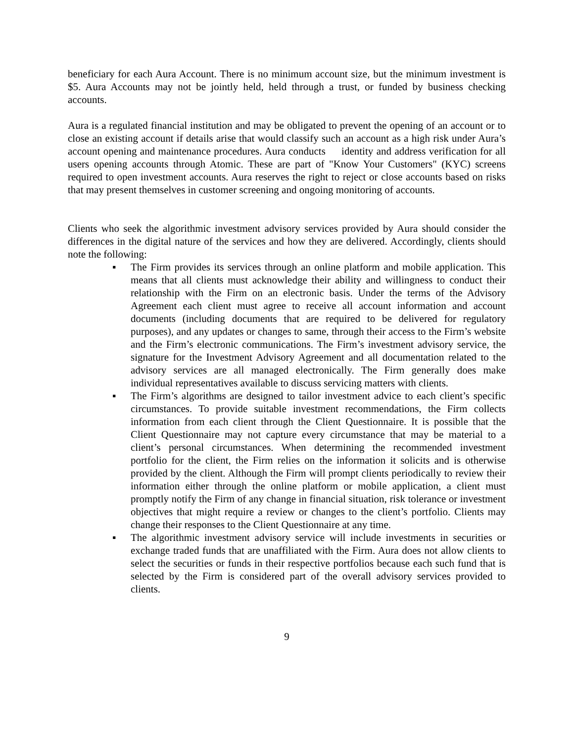beneficiary for each Aura Account. There is no minimum account size, but the minimum investment is $5. Aura Accounts may not be jointly held, held through a trust, or funded by business checking accounts.
Aura is a regulated financial institution and may be obligated to prevent the opening of an account or to close an existing account if details arise that would classify such an account as a high risk under Aura’s account opening and maintenance procedures. Aura conducts identity and address verification for all users opening accounts through Atomic. These are part of "Know Your Customers" (KYC) screens required to open investment accounts. Aura reserves the right to reject or close accounts based on risks that may present themselves in customer screening and ongoing monitoring of accounts.
Clients who seek the algorithmic investment advisory services provided by Aura should consider the differences in the digital nature of the services and how they are delivered. Accordingly, clients should note the following:
▪ The Firm provides its services through an online platform and mobile application. This means that all clients must acknowledge their ability and willingness to conduct their relationship with the Firm on an electronic basis. Under the terms of the Advisory Agreement each client must agree to receive all account information and account documents (including documents that are required to be delivered for regulatory purposes), and any updates or changes to same, through their access to the Firm’s website and the Firm’s electronic communications. The Firm’s investment advisory service, the signature for the Investment Advisory Agreement and all documentation related to the advisory services are all managed electronically. The Firm generally does make individual representatives available to discuss servicing matters with clients.
▪ The Firm’s algorithms are designed to tailor investment advice to each client’s specific circumstances. To provide suitable investment recommendations, the Firm collects information from each client through the Client Questionnaire. It is possible that the Client Questionnaire may not capture every circumstance that may be material to a client’s personal circumstances. When determining the recommended investment portfolio for the client, the Firm relies on the information it solicits and is otherwise provided by the client. Although the Firm will prompt clients periodically to review their information either through the online platform or mobile application, a client must promptly notify the Firm of any change in financial situation, risk tolerance or investment objectives that might require a review or changes to the client’s portfolio. Clients may change their responses to the Client Questionnaire at any time.
▪ The algorithmic investment advisory service will include investments in securities or exchange traded funds that are unaffiliated with the Firm. Aura does not allow clients to select the securities or funds in their respective portfolios because each such fund that is selected by the Firm is considered part of the overall advisory services provided to clients.
9